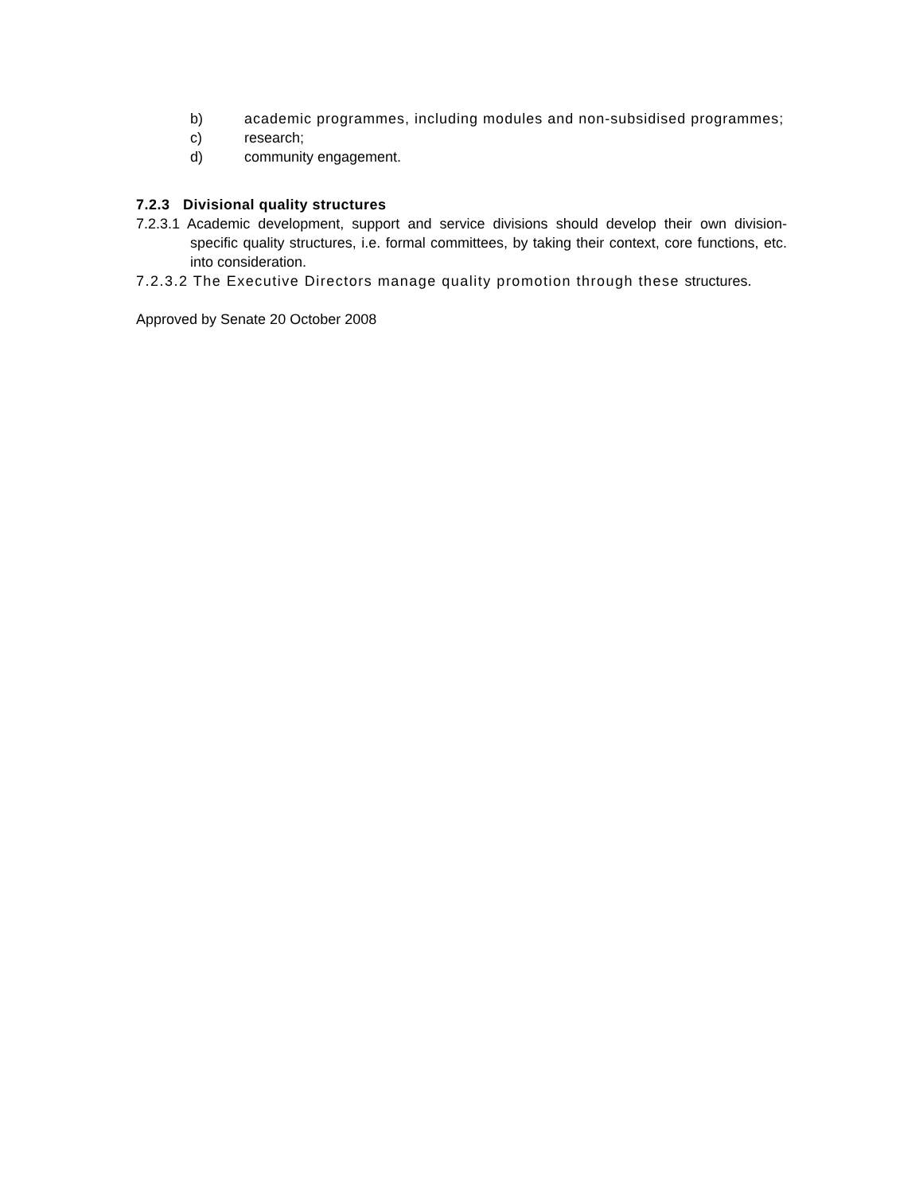b) academic programmes, including modules and non-subsidised programmes;
c) research;
d) community engagement.
7.2.3 Divisional quality structures
7.2.3.1 Academic development, support and service divisions should develop their own division-specific quality structures, i.e. formal committees, by taking their context, core functions, etc. into consideration.
7.2.3.2 The Executive Directors manage quality promotion through these structures.
Approved by Senate 20 October 2008